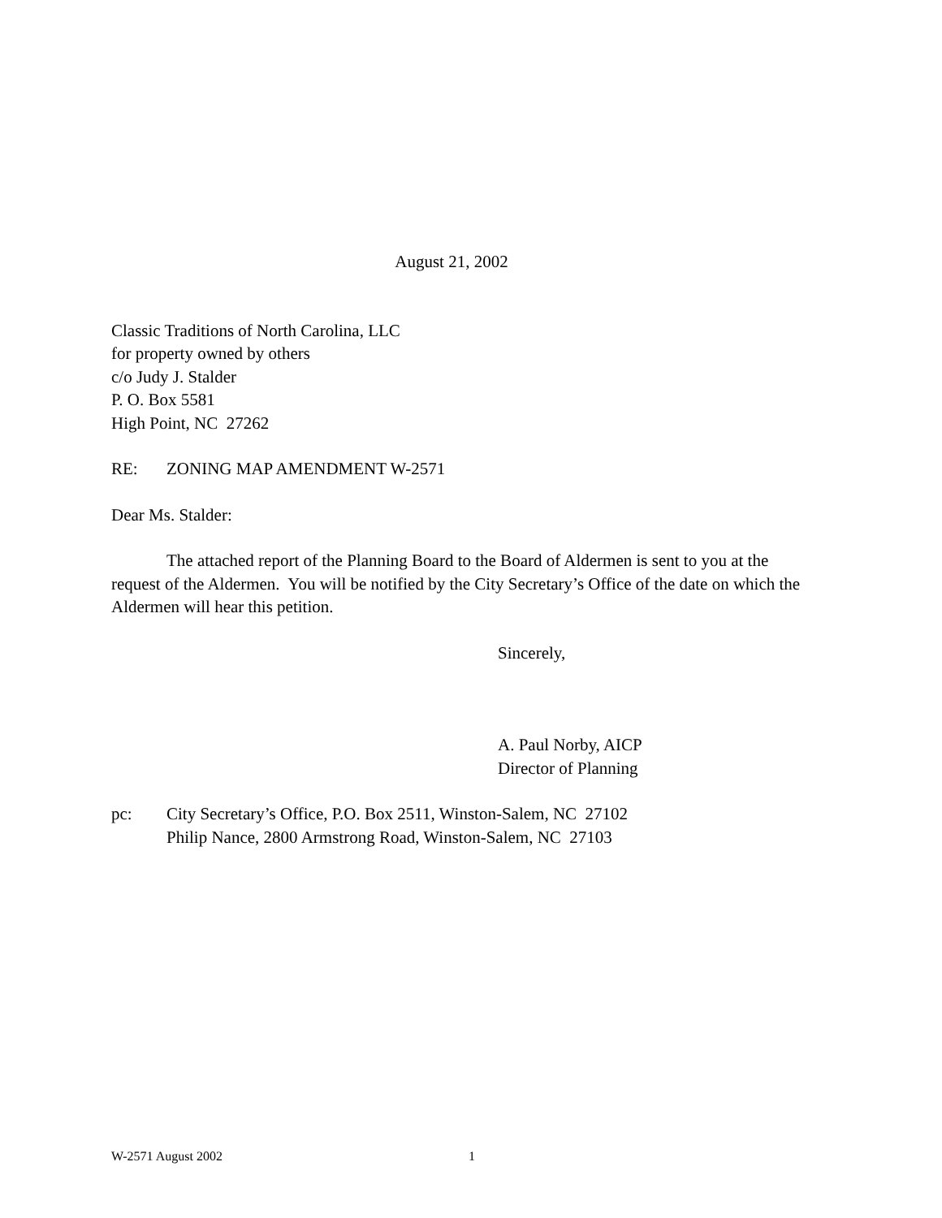August 21, 2002
Classic Traditions of North Carolina, LLC
for property owned by others
c/o Judy J. Stalder
P. O. Box 5581
High Point, NC 27262
RE: ZONING MAP AMENDMENT W-2571
Dear Ms. Stalder:
The attached report of the Planning Board to the Board of Aldermen is sent to you at the request of the Aldermen. You will be notified by the City Secretary’s Office of the date on which the Aldermen will hear this petition.
Sincerely,
A. Paul Norby, AICP
Director of Planning
pc: City Secretary’s Office, P.O. Box 2511, Winston-Salem, NC 27102
Philip Nance, 2800 Armstrong Road, Winston-Salem, NC 27103
W-2571 August 2002 1